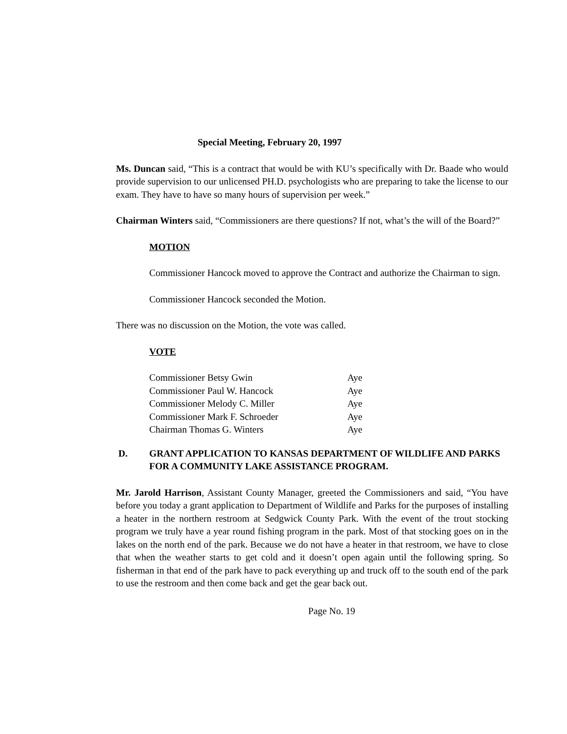Special Meeting, February 20, 1997
Ms. Duncan said, “This is a contract that would be with KU’s specifically with Dr. Baade who would provide supervision to our unlicensed PH.D. psychologists who are preparing to take the license to our exam. They have to have so many hours of supervision per week.”
Chairman Winters said, “Commissioners are there questions? If not, what’s the will of the Board?”
MOTION
Commissioner Hancock moved to approve the Contract and authorize the Chairman to sign.
Commissioner Hancock seconded the Motion.
There was no discussion on the Motion, the vote was called.
VOTE
| Commissioner Betsy Gwin | Aye |
| Commissioner Paul W. Hancock | Aye |
| Commissioner Melody C. Miller | Aye |
| Commissioner Mark F. Schroeder | Aye |
| Chairman Thomas G. Winters | Aye |
D. GRANT APPLICATION TO KANSAS DEPARTMENT OF WILDLIFE AND PARKS FOR A COMMUNITY LAKE ASSISTANCE PROGRAM.
Mr. Jarold Harrison, Assistant County Manager, greeted the Commissioners and said, “You have before you today a grant application to Department of Wildlife and Parks for the purposes of installing a heater in the northern restroom at Sedgwick County Park. With the event of the trout stocking program we truly have a year round fishing program in the park. Most of that stocking goes on in the lakes on the north end of the park. Because we do not have a heater in that restroom, we have to close that when the weather starts to get cold and it doesn’t open again until the following spring. So fisherman in that end of the park have to pack everything up and truck off to the south end of the park to use the restroom and then come back and get the gear back out.
Page No. 19